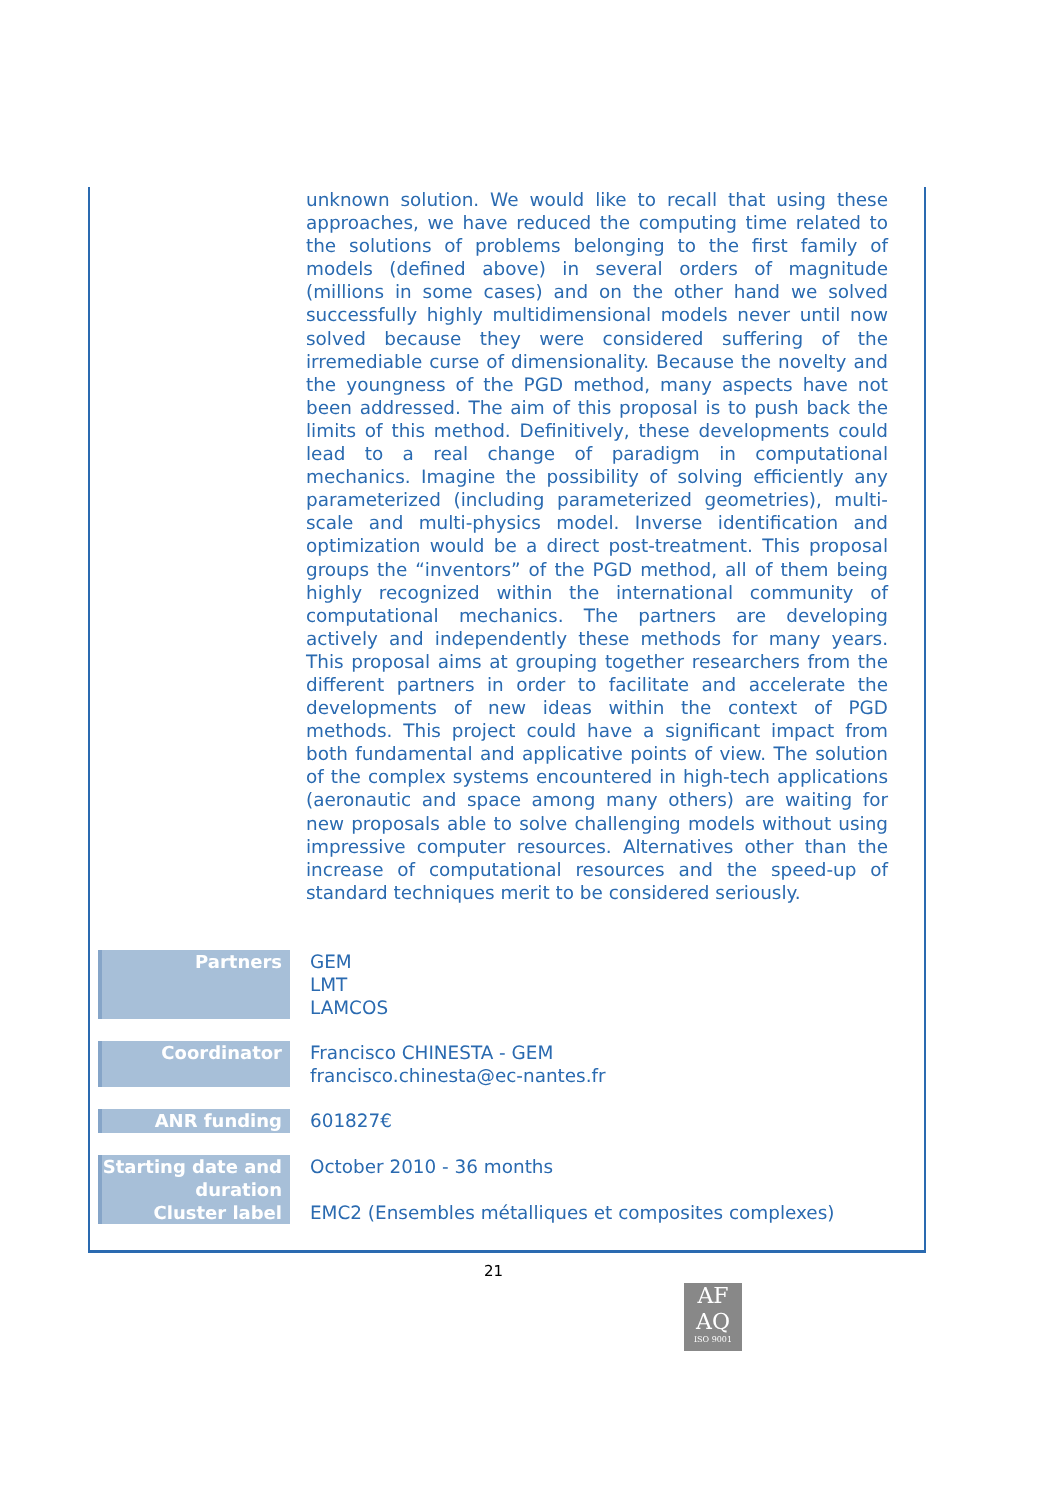unknown solution. We would like to recall that using these approaches, we have reduced the computing time related to the solutions of problems belonging to the first family of models (defined above) in several orders of magnitude (millions in some cases) and on the other hand we solved successfully highly multidimensional models never until now solved because they were considered suffering of the irremediable curse of dimensionality. Because the novelty and the youngness of the PGD method, many aspects have not been addressed. The aim of this proposal is to push back the limits of this method. Definitively, these developments could lead to a real change of paradigm in computational mechanics. Imagine the possibility of solving efficiently any parameterized (including parameterized geometries), multi-scale and multi-physics model. Inverse identification and optimization would be a direct post-treatment. This proposal groups the “inventors” of the PGD method, all of them being highly recognized within the international community of computational mechanics. The partners are developing actively and independently these methods for many years. This proposal aims at grouping together researchers from the different partners in order to facilitate and accelerate the developments of new ideas within the context of PGD methods. This project could have a significant impact from both fundamental and applicative points of view. The solution of the complex systems encountered in high-tech applications (aeronautic and space among many others) are waiting for new proposals able to solve challenging models without using impressive computer resources. Alternatives other than the increase of computational resources and the speed-up of standard techniques merit to be considered seriously.
| Partners | GEM LMT LAMCOS |
| Coordinator | Francisco CHINESTA - GEM francisco.chinesta@ec-nantes.fr |
| ANR funding | 601827€ |
| Starting date and duration | October 2010 - 36 months |
| Cluster label | EMC2 (Ensembles métalliques et composites complexes) |
21
AF
AQ
ISO 9001